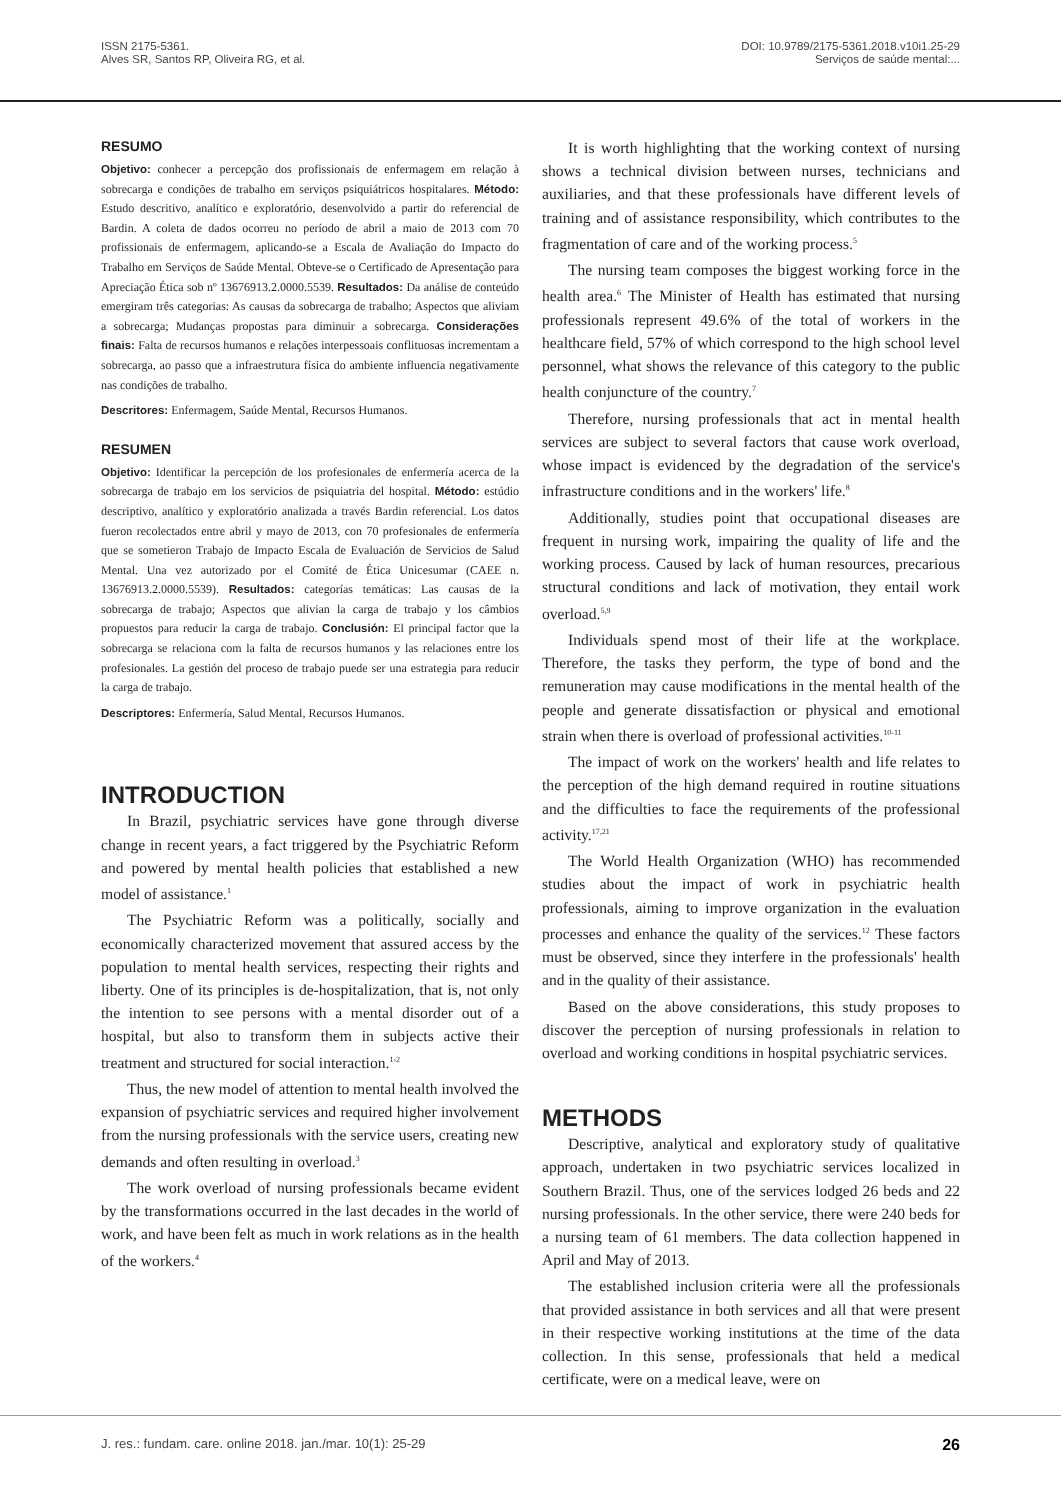ISSN 2175-5361.
Alves SR, Santos RP, Oliveira RG, et al.
DOI: 10.9789/2175-5361.2018.v10i1.25-29
Serviços de saúde mental:...
RESUMO
Objetivo: conhecer a percepção dos profissionais de enfermagem em relação à sobrecarga e condições de trabalho em serviços psiquiátricos hospitalares. Método: Estudo descritivo, analítico e exploratório, desenvolvido a partir do referencial de Bardin. A coleta de dados ocorreu no período de abril a maio de 2013 com 70 profissionais de enfermagem, aplicando-se a Escala de Avaliação do Impacto do Trabalho em Serviços de Saúde Mental. Obteve-se o Certificado de Apresentação para Apreciação Ética sob nº 13676913.2.0000.5539. Resultados: Da análise de conteúdo emergiram três categorias: As causas da sobrecarga de trabalho; Aspectos que aliviam a sobrecarga; Mudanças propostas para diminuir a sobrecarga. Considerações finais: Falta de recursos humanos e relações interpessoais conflituosas incrementam a sobrecarga, ao passo que a infraestrutura física do ambiente influencia negativamente nas condições de trabalho.
Descritores: Enfermagem, Saúde Mental, Recursos Humanos.
RESUMEN
Objetivo: Identificar la percepción de los profesionales de enfermería acerca de la sobrecarga de trabajo em los servicios de psiquiatria del hospital. Método: estúdio descriptivo, analítico y exploratório analizada a través Bardin referencial. Los datos fueron recolectados entre abril y mayo de 2013, con 70 profesionales de enfermería que se sometieron Trabajo de Impacto Escala de Evaluación de Servicios de Salud Mental. Una vez autorizado por el Comité de Ética Unicesumar (CAEE n. 13676913.2.0000.5539). Resultados: categorías temáticas: Las causas de la sobrecarga de trabajo; Aspectos que alivian la carga de trabajo y los câmbios propuestos para reducir la carga de trabajo. Conclusión: El principal factor que la sobrecarga se relaciona com la falta de recursos humanos y las relaciones entre los profesionales. La gestión del proceso de trabajo puede ser una estrategia para reducir la carga de trabajo.
Descriptores: Enfermería, Salud Mental, Recursos Humanos.
INTRODUCTION
In Brazil, psychiatric services have gone through diverse change in recent years, a fact triggered by the Psychiatric Reform and powered by mental health policies that established a new model of assistance.<sup>1</sup>
The Psychiatric Reform was a politically, socially and economically characterized movement that assured access by the population to mental health services, respecting their rights and liberty. One of its principles is de-hospitalization, that is, not only the intention to see persons with a mental disorder out of a hospital, but also to transform them in subjects active their treatment and structured for social interaction.<sup>1-2</sup>
Thus, the new model of attention to mental health involved the expansion of psychiatric services and required higher involvement from the nursing professionals with the service users, creating new demands and often resulting in overload.<sup>3</sup>
The work overload of nursing professionals became evident by the transformations occurred in the last decades in the world of work, and have been felt as much in work relations as in the health of the workers.<sup>4</sup>
It is worth highlighting that the working context of nursing shows a technical division between nurses, technicians and auxiliaries, and that these professionals have different levels of training and of assistance responsibility, which contributes to the fragmentation of care and of the working process.<sup>5</sup>
The nursing team composes the biggest working force in the health area.<sup>6</sup> The Minister of Health has estimated that nursing professionals represent 49.6% of the total of workers in the healthcare field, 57% of which correspond to the high school level personnel, what shows the relevance of this category to the public health conjuncture of the country.<sup>7</sup>
Therefore, nursing professionals that act in mental health services are subject to several factors that cause work overload, whose impact is evidenced by the degradation of the service's infrastructure conditions and in the workers' life.<sup>8</sup>
Additionally, studies point that occupational diseases are frequent in nursing work, impairing the quality of life and the working process. Caused by lack of human resources, precarious structural conditions and lack of motivation, they entail work overload.<sup>5,9</sup>
Individuals spend most of their life at the workplace. Therefore, the tasks they perform, the type of bond and the remuneration may cause modifications in the mental health of the people and generate dissatisfaction or physical and emotional strain when there is overload of professional activities.<sup>10-11</sup>
The impact of work on the workers' health and life relates to the perception of the high demand required in routine situations and the difficulties to face the requirements of the professional activity.<sup>17,21</sup>
The World Health Organization (WHO) has recommended studies about the impact of work in psychiatric health professionals, aiming to improve organization in the evaluation processes and enhance the quality of the services.<sup>12</sup> These factors must be observed, since they interfere in the professionals' health and in the quality of their assistance.
Based on the above considerations, this study proposes to discover the perception of nursing professionals in relation to overload and working conditions in hospital psychiatric services.
METHODS
Descriptive, analytical and exploratory study of qualitative approach, undertaken in two psychiatric services localized in Southern Brazil. Thus, one of the services lodged 26 beds and 22 nursing professionals. In the other service, there were 240 beds for a nursing team of 61 members. The data collection happened in April and May of 2013.
The established inclusion criteria were all the professionals that provided assistance in both services and all that were present in their respective working institutions at the time of the data collection. In this sense, professionals that held a medical certificate, were on a medical leave, were on
J. res.: fundam. care. online 2018. jan./mar. 10(1): 25-29 26